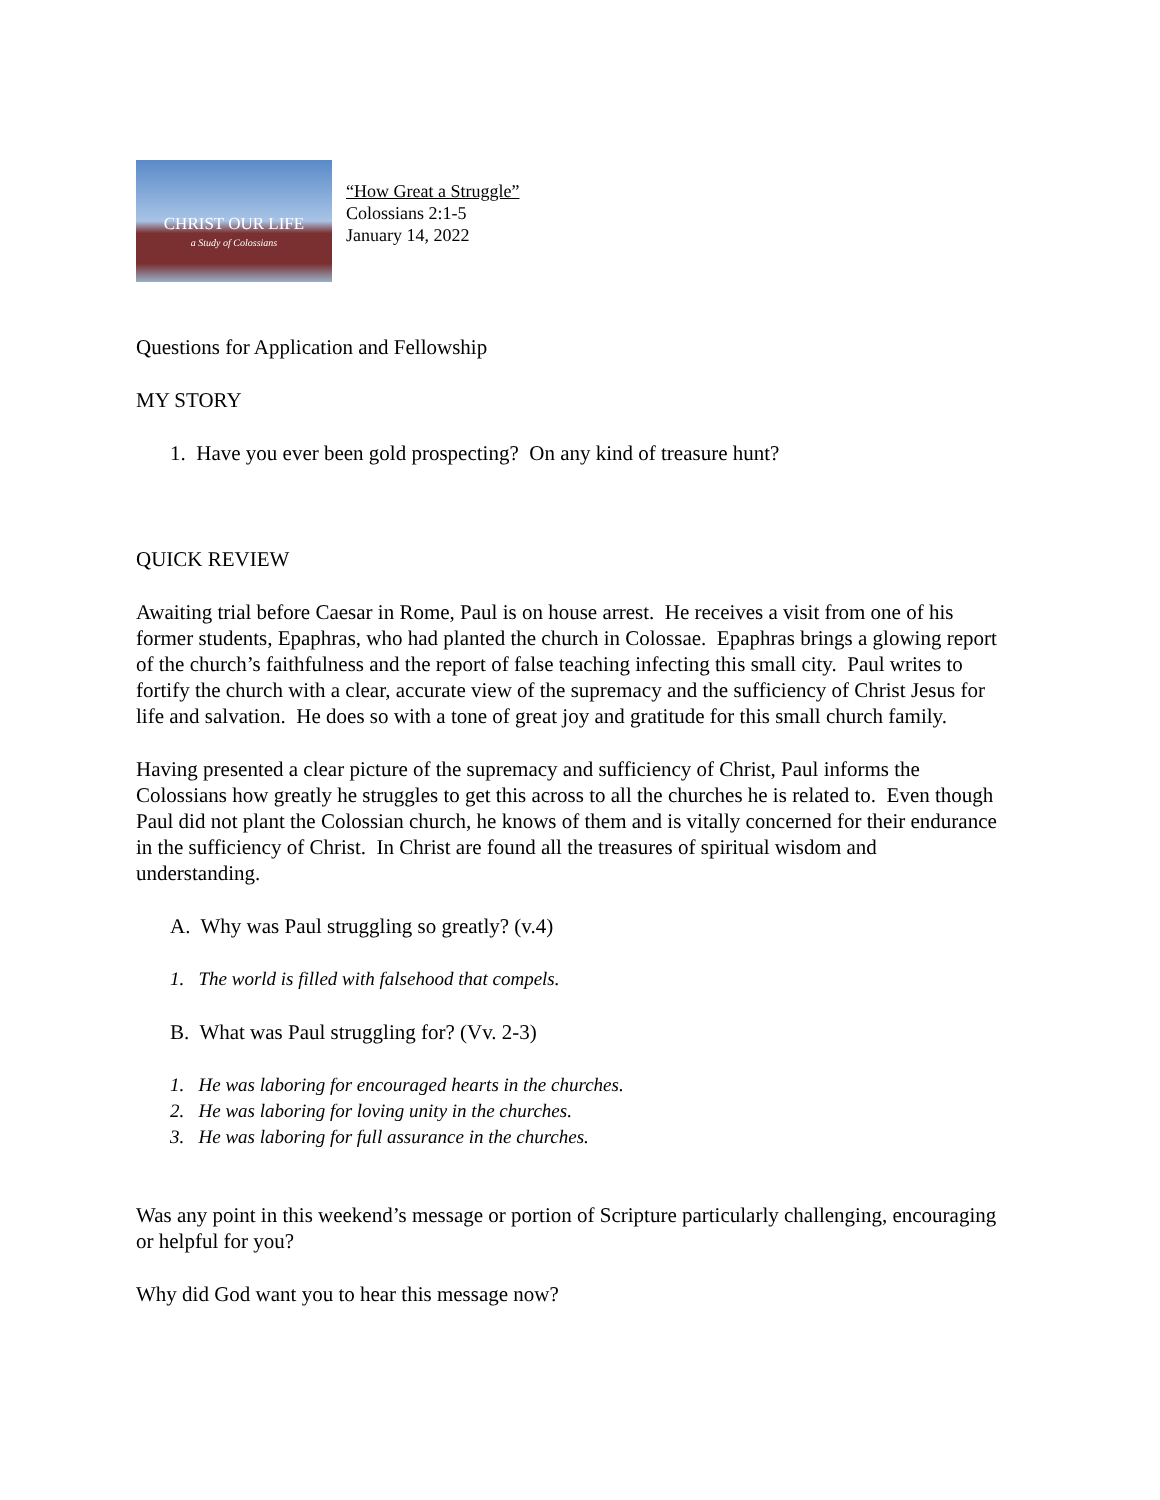CHRIST OUR LIFE
a Study of Colossians
“How Great a Struggle”
Colossians 2:1-5
January 14, 2022
Questions for Application and Fellowship
MY STORY
1. Have you ever been gold prospecting? On any kind of treasure hunt?
QUICK REVIEW
Awaiting trial before Caesar in Rome, Paul is on house arrest. He receives a visit from one of his former students, Epaphras, who had planted the church in Colossae. Epaphras brings a glowing report of the church’s faithfulness and the report of false teaching infecting this small city. Paul writes to fortify the church with a clear, accurate view of the supremacy and the sufficiency of Christ Jesus for life and salvation. He does so with a tone of great joy and gratitude for this small church family.
Having presented a clear picture of the supremacy and sufficiency of Christ, Paul informs the Colossians how greatly he struggles to get this across to all the churches he is related to. Even though Paul did not plant the Colossian church, he knows of them and is vitally concerned for their endurance in the sufficiency of Christ. In Christ are found all the treasures of spiritual wisdom and understanding.
A. Why was Paul struggling so greatly? (v.4)
1. The world is filled with falsehood that compels.
B. What was Paul struggling for? (Vv. 2-3)
1. He was laboring for encouraged hearts in the churches.
2. He was laboring for loving unity in the churches.
3. He was laboring for full assurance in the churches.
Was any point in this weekend’s message or portion of Scripture particularly challenging, encouraging or helpful for you?
Why did God want you to hear this message now?